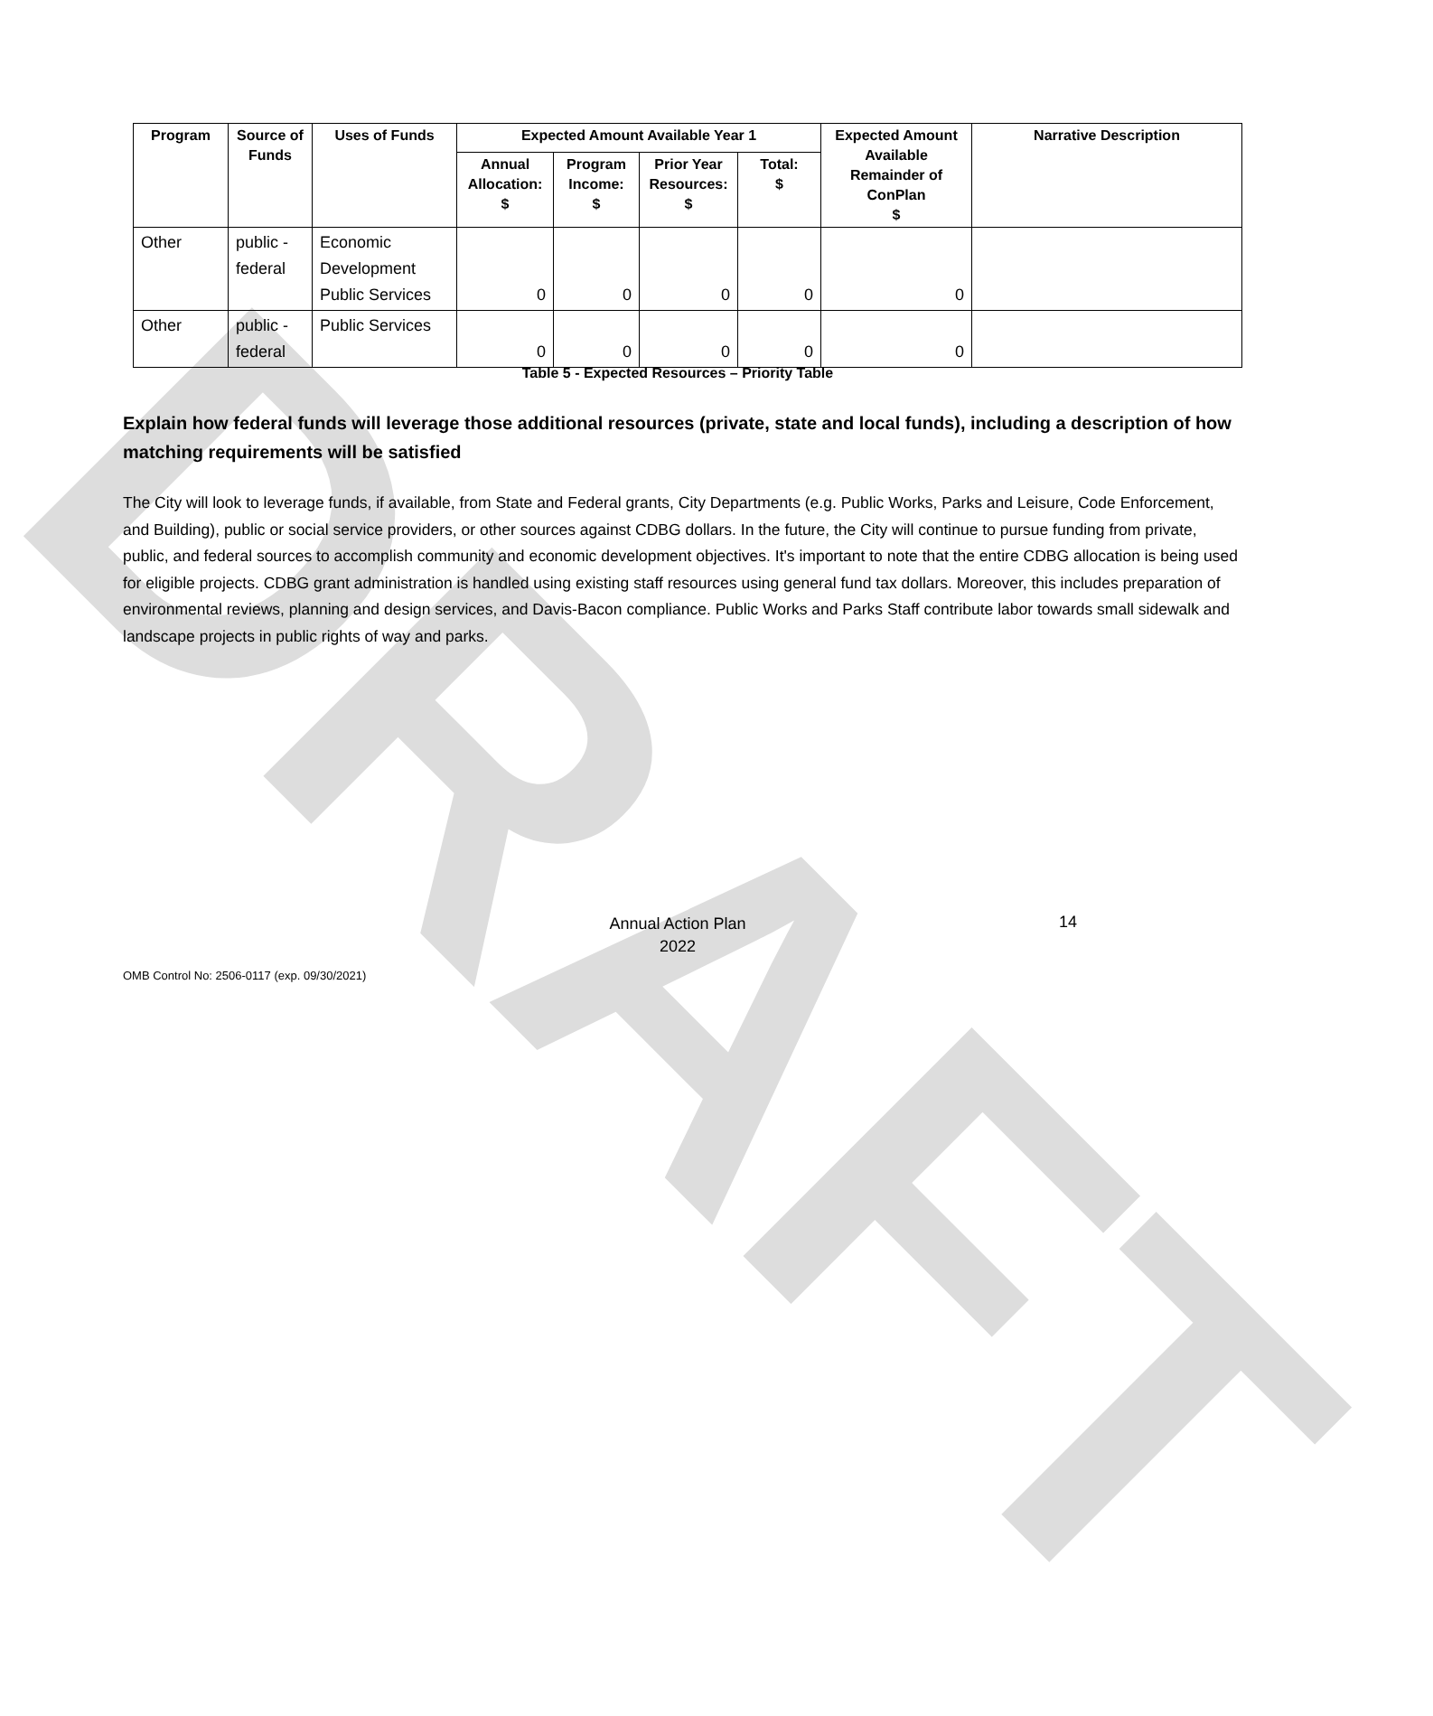DRAFT
| Program | Source of Funds | Uses of Funds | Expected Amount Available Year 1 | | | | Expected Amount Available Remainder of ConPlan $ | Narrative Description |
| --- | --- | --- | --- | --- | --- | --- | --- | --- |
| | | | Annual Allocation: $ | Program Income: $ | Prior Year Resources: $ | Total: $ | | |
| Other | public - federal | Economic Development Public Services | 0 | 0 | 0 | 0 | 0 | |
| Other | public - federal | Public Services | 0 | 0 | 0 | 0 | 0 | |
Table 5 - Expected Resources – Priority Table
Explain how federal funds will leverage those additional resources (private, state and local funds), including a description of how matching requirements will be satisfied
The City will look to leverage funds, if available, from State and Federal grants, City Departments (e.g. Public Works, Parks and Leisure, Code Enforcement, and Building), public or social service providers, or other sources against CDBG dollars. In the future, the City will continue to pursue funding from private, public, and federal sources to accomplish community and economic development objectives. It's important to note that the entire CDBG allocation is being used for eligible projects. CDBG grant administration is handled using existing staff resources using general fund tax dollars. Moreover, this includes preparation of environmental reviews, planning and design services, and Davis-Bacon compliance. Public Works and Parks Staff contribute labor towards small sidewalk and landscape projects in public rights of way and parks.
Annual Action Plan
2022
14
OMB Control No: 2506-0117 (exp. 09/30/2021)